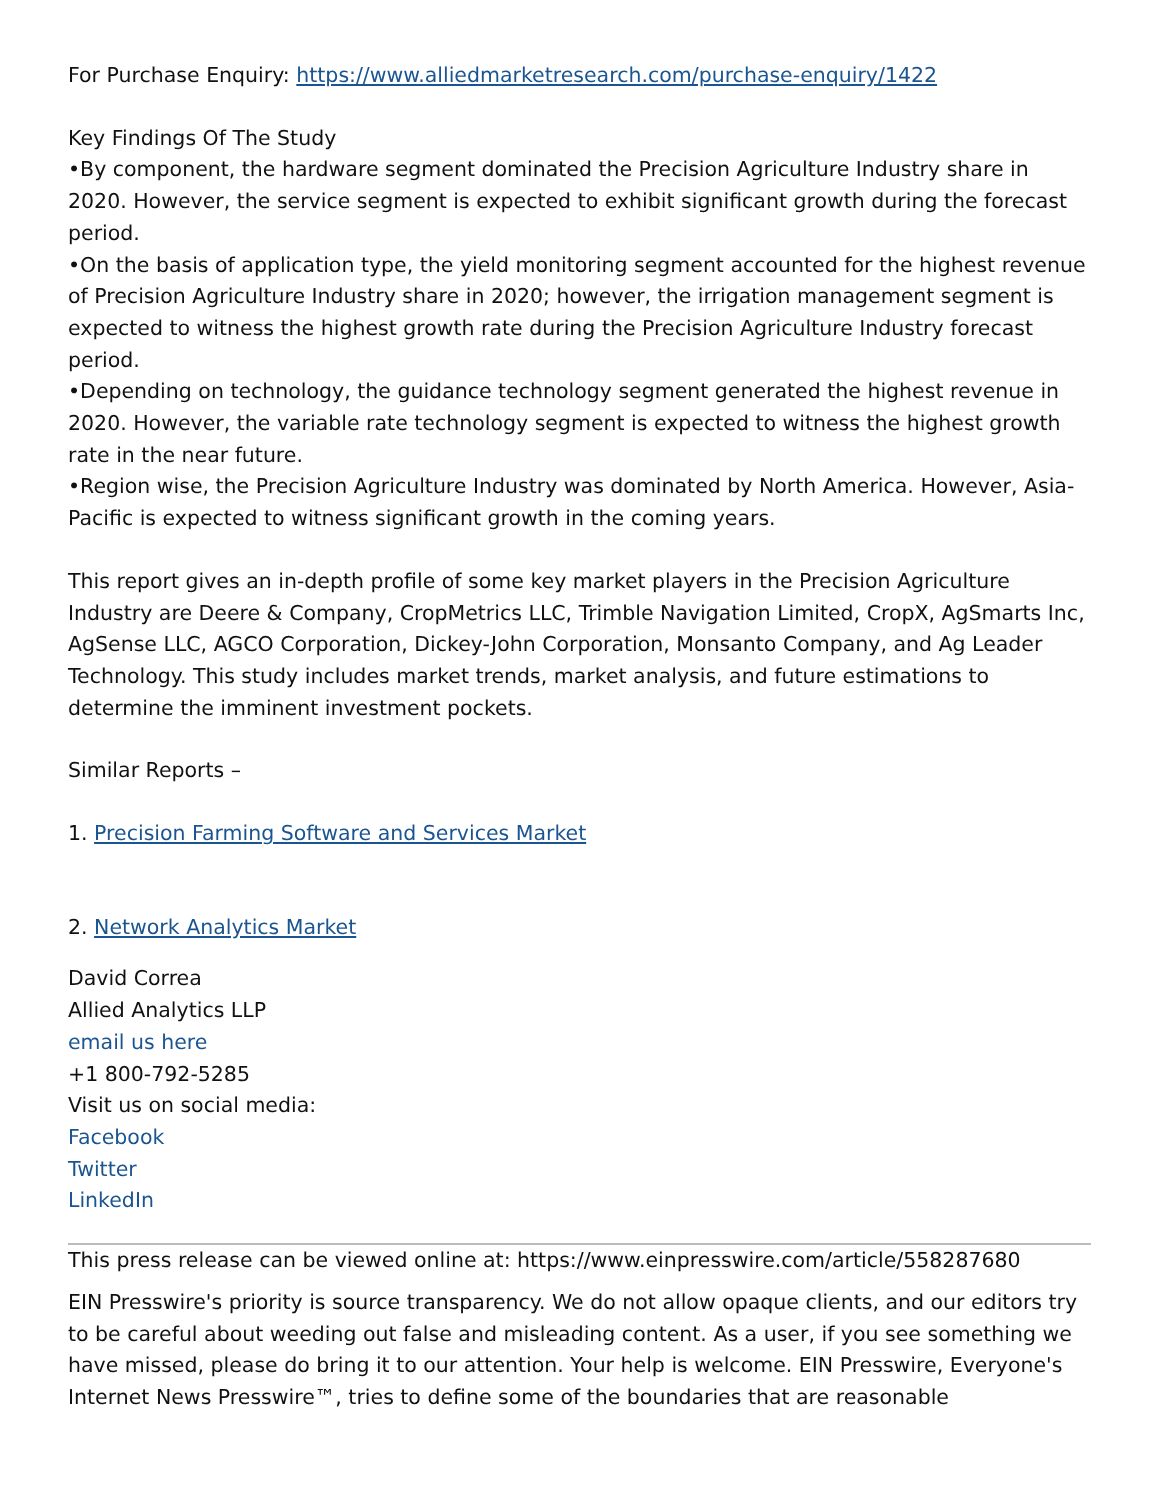For Purchase Enquiry: https://www.alliedmarketresearch.com/purchase-enquiry/1422
Key Findings Of The Study
•By component, the hardware segment dominated the Precision Agriculture Industry share in 2020. However, the service segment is expected to exhibit significant growth during the forecast period.
•On the basis of application type, the yield monitoring segment accounted for the highest revenue of Precision Agriculture Industry share in 2020; however, the irrigation management segment is expected to witness the highest growth rate during the Precision Agriculture Industry forecast period.
•Depending on technology, the guidance technology segment generated the highest revenue in 2020. However, the variable rate technology segment is expected to witness the highest growth rate in the near future.
•Region wise, the Precision Agriculture Industry was dominated by North America. However, Asia-Pacific is expected to witness significant growth in the coming years.
This report gives an in-depth profile of some key market players in the Precision Agriculture Industry are Deere & Company, CropMetrics LLC, Trimble Navigation Limited, CropX, AgSmarts Inc, AgSense LLC, AGCO Corporation, Dickey-John Corporation, Monsanto Company, and Ag Leader Technology. This study includes market trends, market analysis, and future estimations to determine the imminent investment pockets.
Similar Reports –
1. Precision Farming Software and Services Market
2. Network Analytics Market
David Correa
Allied Analytics LLP
email us here
+1 800-792-5285
Visit us on social media:
Facebook
Twitter
LinkedIn
This press release can be viewed online at: https://www.einpresswire.com/article/558287680
EIN Presswire's priority is source transparency. We do not allow opaque clients, and our editors try to be careful about weeding out false and misleading content. As a user, if you see something we have missed, please do bring it to our attention. Your help is welcome. EIN Presswire, Everyone's Internet News Presswire™, tries to define some of the boundaries that are reasonable